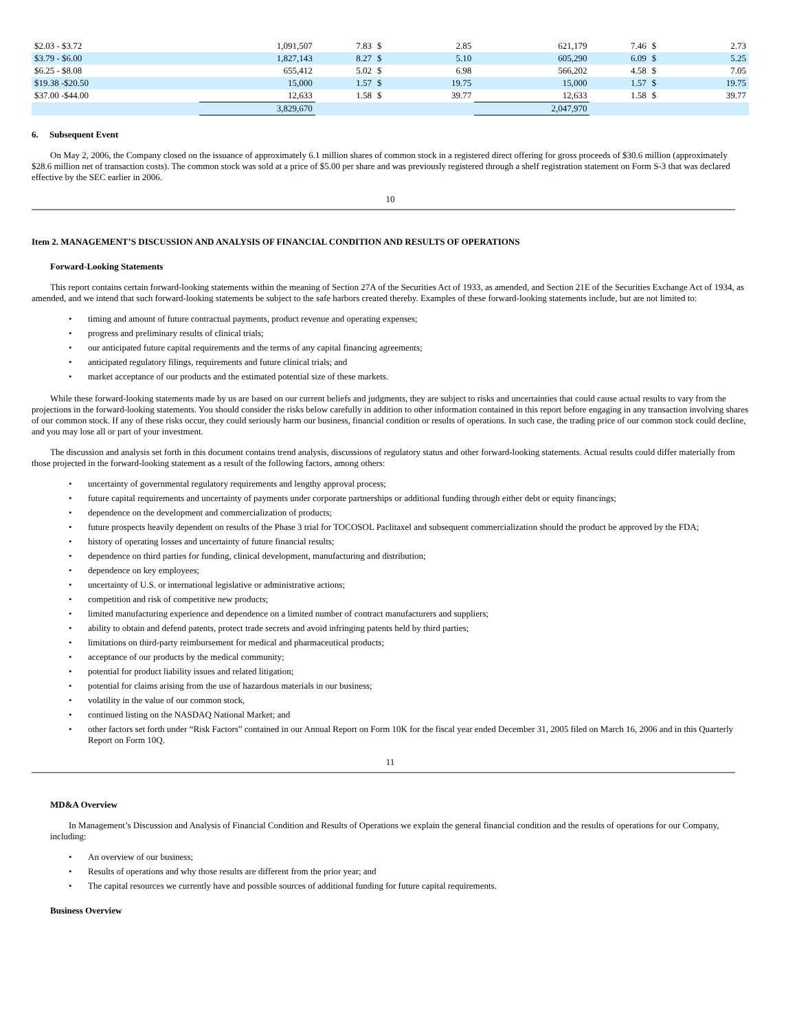| $2.03 - $3.72 | 1,091,507 | 7.83 | $ | 2.85 | 621,179 | 7.46 | $ | 2.73 |
| $3.79 - $6.00 | 1,827,143 | 8.27 | $ | 5.10 | 605,290 | 6.09 | $ | 5.25 |
| $6.25 - $8.08 | 655,412 | 5.02 | $ | 6.98 | 566,202 | 4.58 | $ | 7.05 |
| $19.38 -$20.50 | 15,000 | 1.57 | $ | 19.75 | 15,000 | 1.57 | $ | 19.75 |
| $37.00 -$44.00 | 12,633 | 1.58 | $ | 39.77 | 12,633 | 1.58 | $ | 39.77 |
| | 3,829,670 | | | | 2,047,970 | | | |
6. Subsequent Event
On May 2, 2006, the Company closed on the issuance of approximately 6.1 million shares of common stock in a registered direct offering for gross proceeds of $30.6 million (approximately $28.6 million net of transaction costs). The common stock was sold at a price of $5.00 per share and was previously registered through a shelf registration statement on Form S-3 that was declared effective by the SEC earlier in 2006.
10
Item 2. MANAGEMENT’S DISCUSSION AND ANALYSIS OF FINANCIAL CONDITION AND RESULTS OF OPERATIONS
Forward-Looking Statements
This report contains certain forward-looking statements within the meaning of Section 27A of the Securities Act of 1933, as amended, and Section 21E of the Securities Exchange Act of 1934, as amended, and we intend that such forward-looking statements be subject to the safe harbors created thereby. Examples of these forward-looking statements include, but are not limited to:
• timing and amount of future contractual payments, product revenue and operating expenses;
• progress and preliminary results of clinical trials;
• our anticipated future capital requirements and the terms of any capital financing agreements;
• anticipated regulatory filings, requirements and future clinical trials; and
• market acceptance of our products and the estimated potential size of these markets.
While these forward-looking statements made by us are based on our current beliefs and judgments, they are subject to risks and uncertainties that could cause actual results to vary from the projections in the forward-looking statements. You should consider the risks below carefully in addition to other information contained in this report before engaging in any transaction involving shares of our common stock. If any of these risks occur, they could seriously harm our business, financial condition or results of operations. In such case, the trading price of our common stock could decline, and you may lose all or part of your investment.
The discussion and analysis set forth in this document contains trend analysis, discussions of regulatory status and other forward-looking statements. Actual results could differ materially from those projected in the forward-looking statement as a result of the following factors, among others:
• uncertainty of governmental regulatory requirements and lengthy approval process;
• future capital requirements and uncertainty of payments under corporate partnerships or additional funding through either debt or equity financings;
• dependence on the development and commercialization of products;
• future prospects heavily dependent on results of the Phase 3 trial for TOCOSOL Paclitaxel and subsequent commercialization should the product be approved by the FDA;
• history of operating losses and uncertainty of future financial results;
• dependence on third parties for funding, clinical development, manufacturing and distribution;
• dependence on key employees;
• uncertainty of U.S. or international legislative or administrative actions;
• competition and risk of competitive new products;
• limited manufacturing experience and dependence on a limited number of contract manufacturers and suppliers;
• ability to obtain and defend patents, protect trade secrets and avoid infringing patents held by third parties;
• limitations on third-party reimbursement for medical and pharmaceutical products;
• acceptance of our products by the medical community;
• potential for product liability issues and related litigation;
• potential for claims arising from the use of hazardous materials in our business;
• volatility in the value of our common stock,
• continued listing on the NASDAQ National Market; and
• other factors set forth under “Risk Factors” contained in our Annual Report on Form 10K for the fiscal year ended December 31, 2005 filed on March 16, 2006 and in this Quarterly Report on Form 10Q.
11
MD&A Overview
In Management’s Discussion and Analysis of Financial Condition and Results of Operations we explain the general financial condition and the results of operations for our Company, including:
• An overview of our business;
• Results of operations and why those results are different from the prior year; and
• The capital resources we currently have and possible sources of additional funding for future capital requirements.
Business Overview